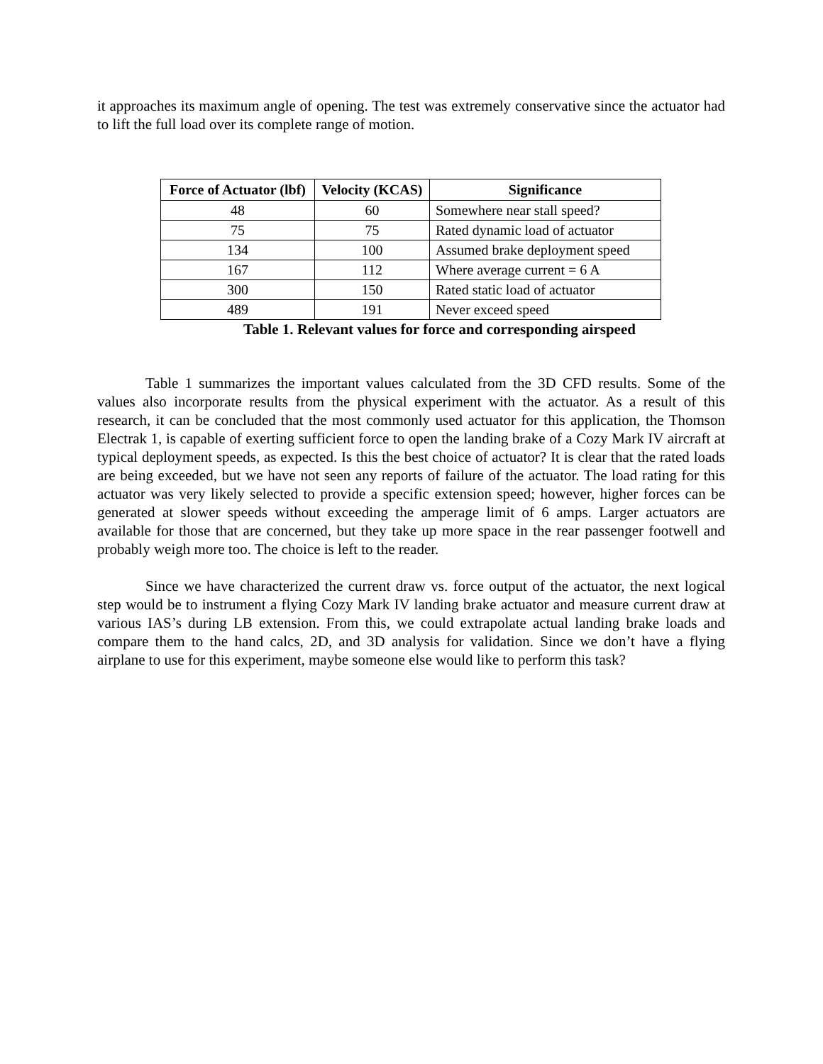it approaches its maximum angle of opening. The test was extremely conservative since the actuator had to lift the full load over its complete range of motion.
| Force of Actuator (lbf) | Velocity (KCAS) | Significance |
| --- | --- | --- |
| 48 | 60 | Somewhere near stall speed? |
| 75 | 75 | Rated dynamic load of actuator |
| 134 | 100 | Assumed brake deployment speed |
| 167 | 112 | Where average current = 6 A |
| 300 | 150 | Rated static load of actuator |
| 489 | 191 | Never exceed speed |
Table 1. Relevant values for force and corresponding airspeed
Table 1 summarizes the important values calculated from the 3D CFD results. Some of the values also incorporate results from the physical experiment with the actuator. As a result of this research, it can be concluded that the most commonly used actuator for this application, the Thomson Electrak 1, is capable of exerting sufficient force to open the landing brake of a Cozy Mark IV aircraft at typical deployment speeds, as expected. Is this the best choice of actuator? It is clear that the rated loads are being exceeded, but we have not seen any reports of failure of the actuator. The load rating for this actuator was very likely selected to provide a specific extension speed; however, higher forces can be generated at slower speeds without exceeding the amperage limit of 6 amps. Larger actuators are available for those that are concerned, but they take up more space in the rear passenger footwell and probably weigh more too. The choice is left to the reader.
Since we have characterized the current draw vs. force output of the actuator, the next logical step would be to instrument a flying Cozy Mark IV landing brake actuator and measure current draw at various IAS’s during LB extension. From this, we could extrapolate actual landing brake loads and compare them to the hand calcs, 2D, and 3D analysis for validation. Since we don’t have a flying airplane to use for this experiment, maybe someone else would like to perform this task?